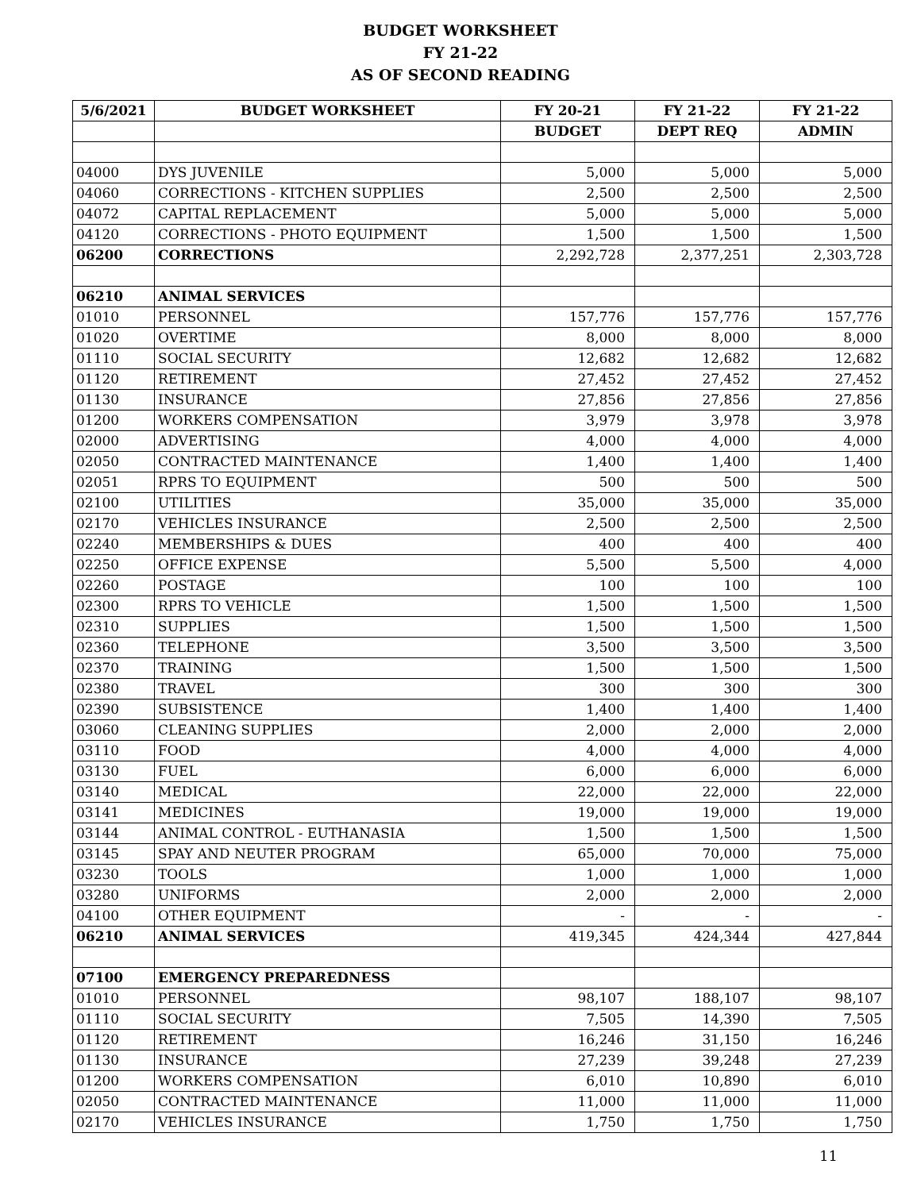BUDGET WORKSHEET
FY 21-22
AS OF SECOND READING
| 5/6/2021 | BUDGET WORKSHEET | FY 20-21 | FY 21-22 | FY 21-22 |
| --- | --- | --- | --- | --- |
| | | BUDGET | DEPT REQ | ADMIN |
| 04000 | DYS JUVENILE | 5,000 | 5,000 | 5,000 |
| 04060 | CORRECTIONS - KITCHEN SUPPLIES | 2,500 | 2,500 | 2,500 |
| 04072 | CAPITAL REPLACEMENT | 5,000 | 5,000 | 5,000 |
| 04120 | CORRECTIONS - PHOTO EQUIPMENT | 1,500 | 1,500 | 1,500 |
| 06200 | CORRECTIONS | 2,292,728 | 2,377,251 | 2,303,728 |
| 06210 | ANIMAL SERVICES | | | |
| 01010 | PERSONNEL | 157,776 | 157,776 | 157,776 |
| 01020 | OVERTIME | 8,000 | 8,000 | 8,000 |
| 01110 | SOCIAL SECURITY | 12,682 | 12,682 | 12,682 |
| 01120 | RETIREMENT | 27,452 | 27,452 | 27,452 |
| 01130 | INSURANCE | 27,856 | 27,856 | 27,856 |
| 01200 | WORKERS COMPENSATION | 3,979 | 3,978 | 3,978 |
| 02000 | ADVERTISING | 4,000 | 4,000 | 4,000 |
| 02050 | CONTRACTED MAINTENANCE | 1,400 | 1,400 | 1,400 |
| 02051 | RPRS TO EQUIPMENT | 500 | 500 | 500 |
| 02100 | UTILITIES | 35,000 | 35,000 | 35,000 |
| 02170 | VEHICLES INSURANCE | 2,500 | 2,500 | 2,500 |
| 02240 | MEMBERSHIPS & DUES | 400 | 400 | 400 |
| 02250 | OFFICE EXPENSE | 5,500 | 5,500 | 4,000 |
| 02260 | POSTAGE | 100 | 100 | 100 |
| 02300 | RPRS TO VEHICLE | 1,500 | 1,500 | 1,500 |
| 02310 | SUPPLIES | 1,500 | 1,500 | 1,500 |
| 02360 | TELEPHONE | 3,500 | 3,500 | 3,500 |
| 02370 | TRAINING | 1,500 | 1,500 | 1,500 |
| 02380 | TRAVEL | 300 | 300 | 300 |
| 02390 | SUBSISTENCE | 1,400 | 1,400 | 1,400 |
| 03060 | CLEANING SUPPLIES | 2,000 | 2,000 | 2,000 |
| 03110 | FOOD | 4,000 | 4,000 | 4,000 |
| 03130 | FUEL | 6,000 | 6,000 | 6,000 |
| 03140 | MEDICAL | 22,000 | 22,000 | 22,000 |
| 03141 | MEDICINES | 19,000 | 19,000 | 19,000 |
| 03144 | ANIMAL CONTROL - EUTHANASIA | 1,500 | 1,500 | 1,500 |
| 03145 | SPAY AND NEUTER PROGRAM | 65,000 | 70,000 | 75,000 |
| 03230 | TOOLS | 1,000 | 1,000 | 1,000 |
| 03280 | UNIFORMS | 2,000 | 2,000 | 2,000 |
| 04100 | OTHER EQUIPMENT | - | - | - |
| 06210 | ANIMAL SERVICES | 419,345 | 424,344 | 427,844 |
| 07100 | EMERGENCY PREPAREDNESS | | | |
| 01010 | PERSONNEL | 98,107 | 188,107 | 98,107 |
| 01110 | SOCIAL SECURITY | 7,505 | 14,390 | 7,505 |
| 01120 | RETIREMENT | 16,246 | 31,150 | 16,246 |
| 01130 | INSURANCE | 27,239 | 39,248 | 27,239 |
| 01200 | WORKERS COMPENSATION | 6,010 | 10,890 | 6,010 |
| 02050 | CONTRACTED MAINTENANCE | 11,000 | 11,000 | 11,000 |
| 02170 | VEHICLES INSURANCE | 1,750 | 1,750 | 1,750 |
11